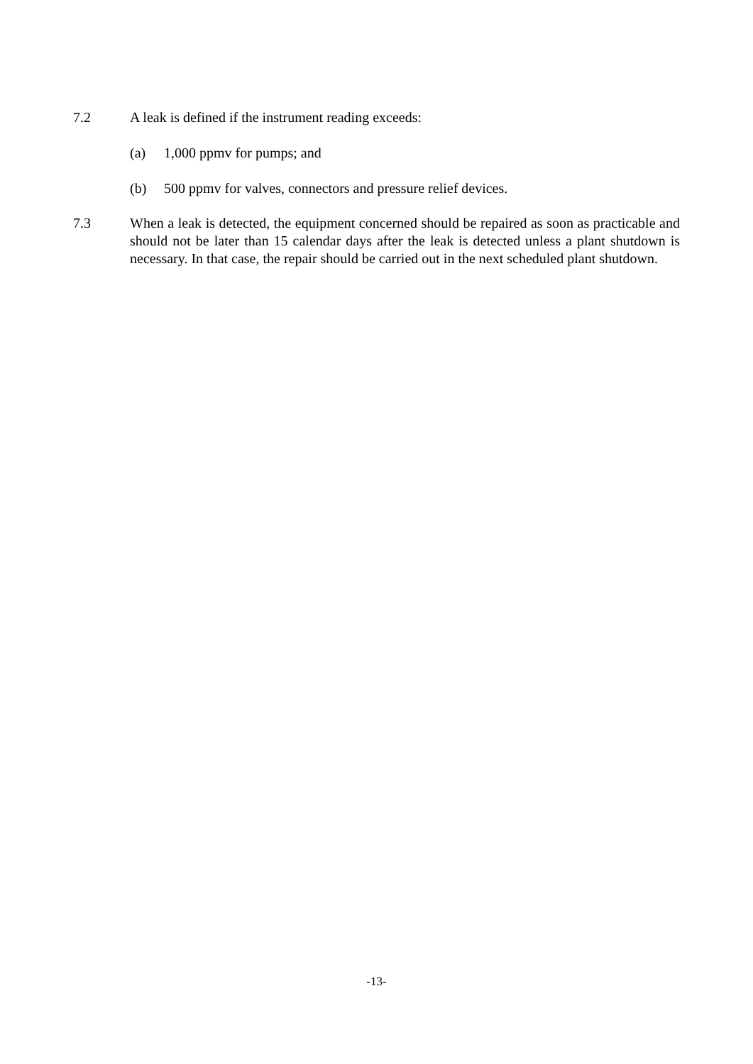7.2 A leak is defined if the instrument reading exceeds:
(a) 1,000 ppmv for pumps; and
(b) 500 ppmv for valves, connectors and pressure relief devices.
7.3 When a leak is detected, the equipment concerned should be repaired as soon as practicable and should not be later than 15 calendar days after the leak is detected unless a plant shutdown is necessary. In that case, the repair should be carried out in the next scheduled plant shutdown.
-13-